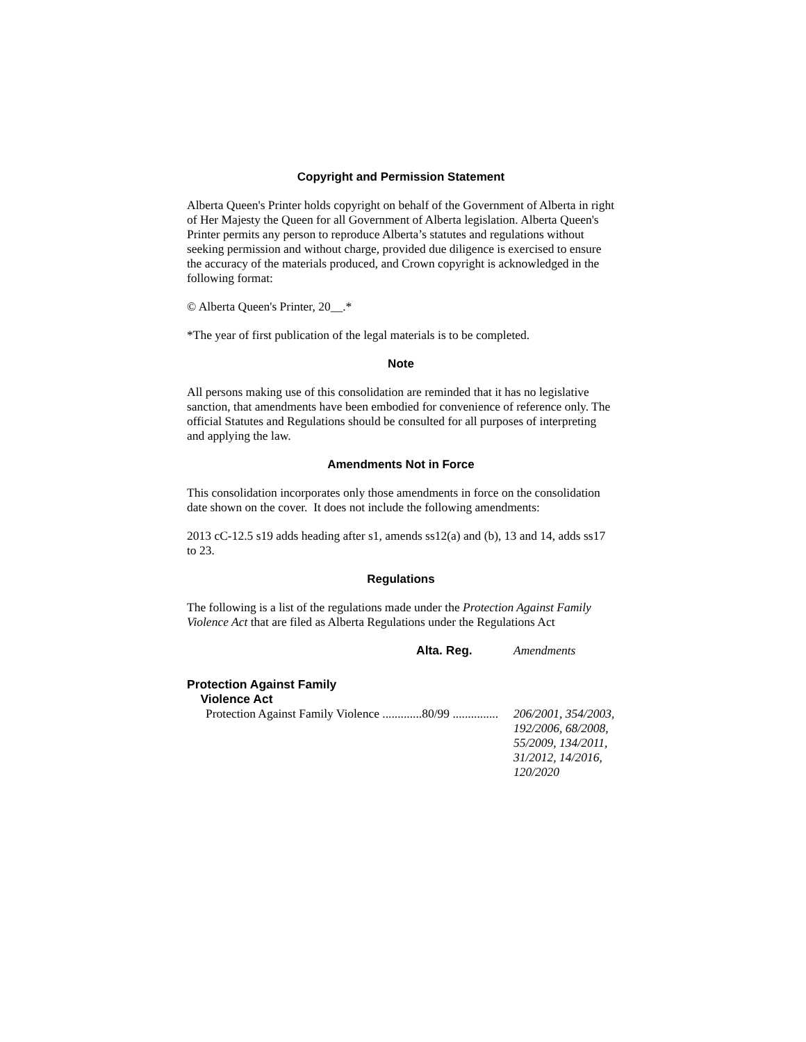Copyright and Permission Statement
Alberta Queen's Printer holds copyright on behalf of the Government of Alberta in right of Her Majesty the Queen for all Government of Alberta legislation. Alberta Queen's Printer permits any person to reproduce Alberta’s statutes and regulations without seeking permission and without charge, provided due diligence is exercised to ensure the accuracy of the materials produced, and Crown copyright is acknowledged in the following format:
© Alberta Queen's Printer, 20__.*
*The year of first publication of the legal materials is to be completed.
Note
All persons making use of this consolidation are reminded that it has no legislative sanction, that amendments have been embodied for convenience of reference only. The official Statutes and Regulations should be consulted for all purposes of interpreting and applying the law.
Amendments Not in Force
This consolidation incorporates only those amendments in force on the consolidation date shown on the cover. It does not include the following amendments:
2013 cC-12.5 s19 adds heading after s1, amends ss12(a) and (b), 13 and 14, adds ss17 to 23.
Regulations
The following is a list of the regulations made under the Protection Against Family Violence Act that are filed as Alberta Regulations under the Regulations Act
| | Alta. Reg. | Amendments |
| --- | --- | --- |
| Protection Against Family Violence Act | | |
| Protection Against Family Violence .............80/99 ............... | | 206/2001, 354/2003, 192/2006, 68/2008, 55/2009, 134/2011, 31/2012, 14/2016, 120/2020 |